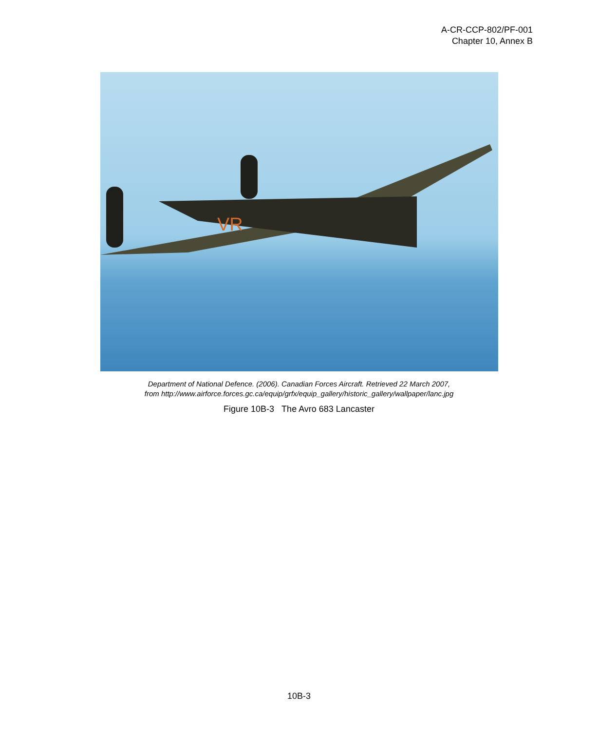A-CR-CCP-802/PF-001
Chapter 10, Annex B
VR
Department of National Defence. (2006). Canadian Forces Aircraft. Retrieved 22 March 2007,
from http://www.airforce.forces.gc.ca/equip/grfx/equip_gallery/historic_gallery/wallpaper/lanc.jpg
Figure 10B-3 The Avro 683 Lancaster
10B-3